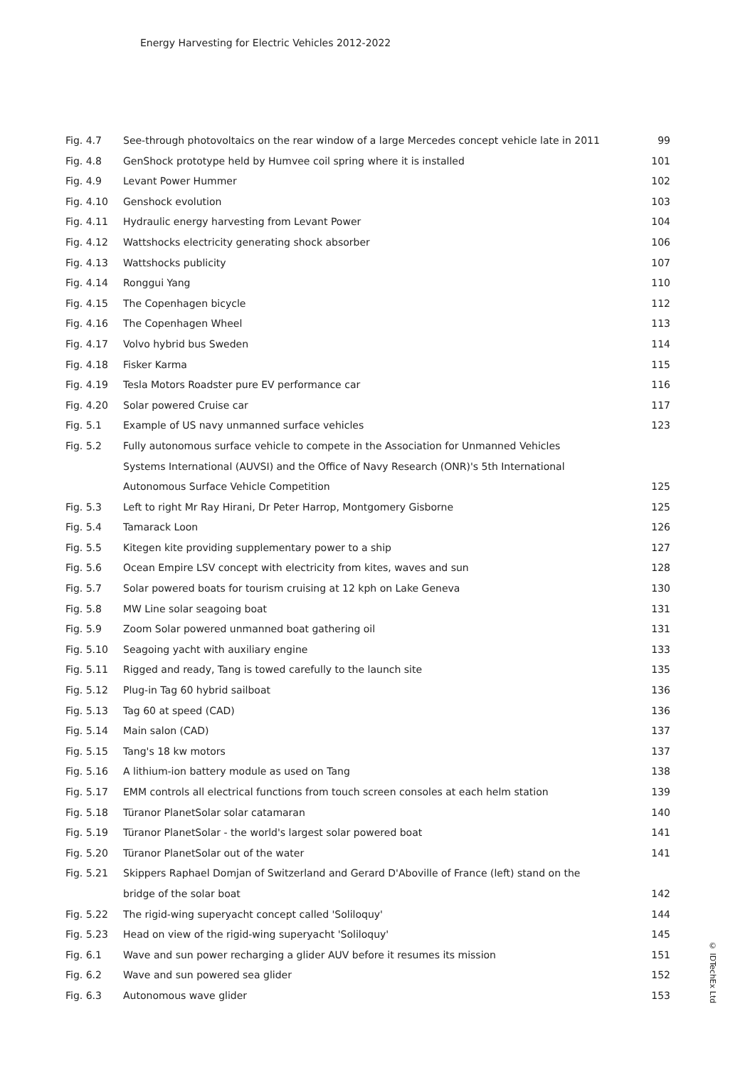Energy Harvesting for Electric Vehicles 2012-2022
| Fig. 4.7 | See-through photovoltaics on the rear window of a large Mercedes concept vehicle late in 2011 | 99 |
| Fig. 4.8 | GenShock prototype held by Humvee coil spring where it is installed | 101 |
| Fig. 4.9 | Levant Power Hummer | 102 |
| Fig. 4.10 | Genshock evolution | 103 |
| Fig. 4.11 | Hydraulic energy harvesting from Levant Power | 104 |
| Fig. 4.12 | Wattshocks electricity generating shock absorber | 106 |
| Fig. 4.13 | Wattshocks publicity | 107 |
| Fig. 4.14 | Ronggui Yang | 110 |
| Fig. 4.15 | The Copenhagen bicycle | 112 |
| Fig. 4.16 | The Copenhagen Wheel | 113 |
| Fig. 4.17 | Volvo hybrid bus Sweden | 114 |
| Fig. 4.18 | Fisker Karma | 115 |
| Fig. 4.19 | Tesla Motors Roadster pure EV performance car | 116 |
| Fig. 4.20 | Solar powered Cruise car | 117 |
| Fig. 5.1 | Example of US navy unmanned surface vehicles | 123 |
| Fig. 5.2 | Fully autonomous surface vehicle to compete in the Association for Unmanned Vehicles Systems International (AUVSI) and the Office of Navy Research (ONR)'s 5th International Autonomous Surface Vehicle Competition | 125 |
| Fig. 5.3 | Left to right Mr Ray Hirani, Dr Peter Harrop, Montgomery Gisborne | 125 |
| Fig. 5.4 | Tamarack Loon | 126 |
| Fig. 5.5 | Kitegen kite providing supplementary power to a ship | 127 |
| Fig. 5.6 | Ocean Empire LSV concept with electricity from kites, waves and sun | 128 |
| Fig. 5.7 | Solar powered boats for tourism cruising at 12 kph on Lake Geneva | 130 |
| Fig. 5.8 | MW Line solar seagoing boat | 131 |
| Fig. 5.9 | Zoom Solar powered unmanned boat gathering oil | 131 |
| Fig. 5.10 | Seagoing yacht with auxiliary engine | 133 |
| Fig. 5.11 | Rigged and ready, Tang is towed carefully to the launch site | 135 |
| Fig. 5.12 | Plug-in Tag 60 hybrid sailboat | 136 |
| Fig. 5.13 | Tag 60 at speed (CAD) | 136 |
| Fig. 5.14 | Main salon (CAD) | 137 |
| Fig. 5.15 | Tang's 18 kw motors | 137 |
| Fig. 5.16 | A lithium-ion battery module as used on Tang | 138 |
| Fig. 5.17 | EMM controls all electrical functions from touch screen consoles at each helm station | 139 |
| Fig. 5.18 | Türanor PlanetSolar solar catamaran | 140 |
| Fig. 5.19 | Türanor PlanetSolar - the world's largest solar powered boat | 141 |
| Fig. 5.20 | Türanor PlanetSolar out of the water | 141 |
| Fig. 5.21 | Skippers Raphael Domjan of Switzerland and Gerard D'Aboville of France (left) stand on the bridge of the solar boat | 142 |
| Fig. 5.22 | The rigid-wing superyacht concept called 'Soliloquy' | 144 |
| Fig. 5.23 | Head on view of the rigid-wing superyacht 'Soliloquy' | 145 |
| Fig. 6.1 | Wave and sun power recharging a glider AUV before it resumes its mission | 151 |
| Fig. 6.2 | Wave and sun powered sea glider | 152 |
| Fig. 6.3 | Autonomous wave glider | 153 |
© IDTechEx Ltd